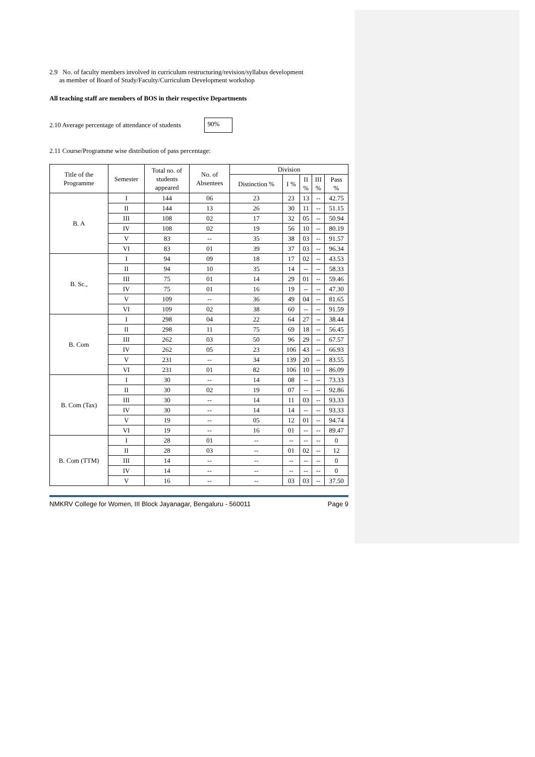2.9 No. of faculty members involved in curriculum restructuring/revision/syllabus development
as member of Board of Study/Faculty/Curriculum Development workshop
All teaching staff are members of BOS in their respective Departments
2.10 Average percentage of attendance of students 90%
2.11 Course/Programme wise distribution of pass percentage:
| Title of the Programme | Semester | Total no. of students appeared | No. of Absentees | Division | | | | |
| --- | --- | --- | --- | --- | --- | --- | --- | --- |
| | | | | Distinction % | I % | II % | III % | Pass % |
| B. A | I | 144 | 06 | 23 | 23 | 13 | -- | 42.75 |
| | II | 144 | 13 | 26 | 30 | 11 | -- | 51.15 |
| | III | 108 | 02 | 17 | 32 | 05 | -- | 50.94 |
| | IV | 108 | 02 | 19 | 56 | 10 | -- | 80.19 |
| | V | 83 | -- | 35 | 38 | 03 | -- | 91.57 |
| | VI | 83 | 01 | 39 | 37 | 03 | -- | 96.34 |
| B. Sc., | I | 94 | 09 | 18 | 17 | 02 | -- | 43.53 |
| | II | 94 | 10 | 35 | 14 | -- | -- | 58.33 |
| | III | 75 | 01 | 14 | 29 | 01 | -- | 59.46 |
| | IV | 75 | 01 | 16 | 19 | -- | -- | 47.30 |
| | V | 109 | -- | 36 | 49 | 04 | -- | 81.65 |
| | VI | 109 | 02 | 38 | 60 | -- | -- | 91.59 |
| B. Com | I | 298 | 04 | 22 | 64 | 27 | -- | 38.44 |
| | II | 298 | 11 | 75 | 69 | 18 | -- | 56.45 |
| | III | 262 | 03 | 50 | 96 | 29 | -- | 67.57 |
| | IV | 262 | 05 | 23 | 106 | 43 | -- | 66.93 |
| | V | 231 | -- | 34 | 139 | 20 | -- | 83.55 |
| | VI | 231 | 01 | 82 | 106 | 10 | -- | 86.09 |
| B. Com (Tax) | I | 30 | -- | 14 | 08 | -- | -- | 73.33 |
| | II | 30 | 02 | 19 | 07 | -- | -- | 92.86 |
| | III | 30 | -- | 14 | 11 | 03 | -- | 93.33 |
| | IV | 30 | -- | 14 | 14 | -- | -- | 93.33 |
| | V | 19 | -- | 05 | 12 | 01 | -- | 94.74 |
| | VI | 19 | -- | 16 | 01 | -- | -- | 89.47 |
| B. Com (TTM) | I | 28 | 01 | -- | -- | -- | -- | 0 |
| | II | 28 | 03 | -- | 01 | 02 | -- | 12 |
| | III | 14 | -- | -- | -- | -- | -- | 0 |
| | IV | 14 | -- | -- | -- | -- | -- | 0 |
| | V | 16 | -- | -- | 03 | 03 | -- | 37.50 |
NMKRV College for Women, III Block Jayanagar, Bengaluru - 560011 Page 9